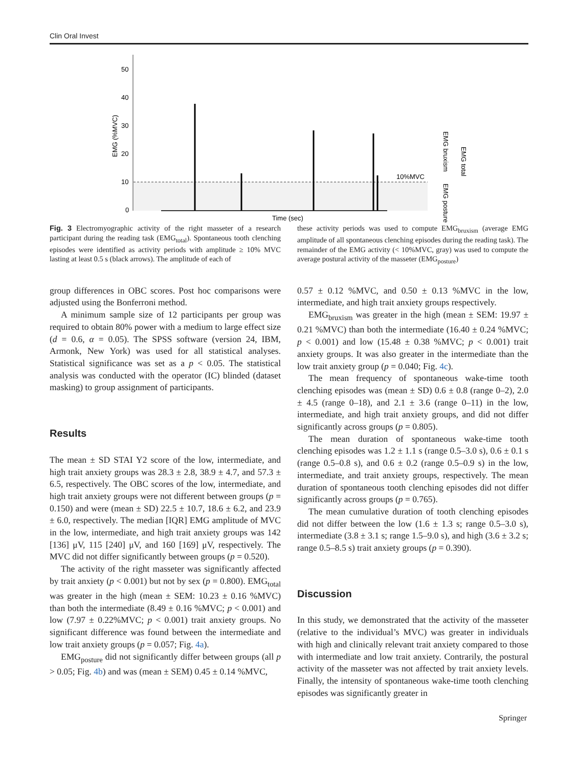Clin Oral Invest
50
40
30
20
10
0
EMG (%MVC)
10%MVC
Time (sec)
EMG bruxism
EMG posture
EMG total
Fig. 3 Electromyographic activity of the right masseter of a research participant during the reading task (EMG<sub>total</sub>). Spontaneous tooth clenching episodes were identified as activity periods with amplitude ≥ 10% MVC lasting at least 0.5 s (black arrows). The amplitude of each of
these activity periods was used to compute EMG<sub>bruxism</sub> (average EMG amplitude of all spontaneous clenching episodes during the reading task). The remainder of the EMG activity (< 10%MVC, gray) was used to compute the average postural activity of the masseter (EMG<sub>posture</sub>)
group differences in OBC scores. Post hoc comparisons were adjusted using the Bonferroni method.
A minimum sample size of 12 participants per group was required to obtain 80% power with a medium to large effect size (d = 0.6, α = 0.05). The SPSS software (version 24, IBM, Armonk, New York) was used for all statistical analyses. Statistical significance was set as a p < 0.05. The statistical analysis was conducted with the operator (IC) blinded (dataset masking) to group assignment of participants.
Results
The mean ± SD STAI Y2 score of the low, intermediate, and high trait anxiety groups was 28.3 ± 2.8, 38.9 ± 4.7, and 57.3 ± 6.5, respectively. The OBC scores of the low, intermediate, and high trait anxiety groups were not different between groups (p = 0.150) and were (mean ± SD) 22.5 ± 10.7, 18.6 ± 6.2, and 23.9 ± 6.0, respectively. The median [IQR] EMG amplitude of MVC in the low, intermediate, and high trait anxiety groups was 142 [136] μV, 115 [240] μV, and 160 [169] μV, respectively. The MVC did not differ significantly between groups (p = 0.520).
The activity of the right masseter was significantly affected by trait anxiety (p < 0.001) but not by sex (p = 0.800). EMG<sub>total</sub> was greater in the high (mean ± SEM: 10.23 ± 0.16 %MVC) than both the intermediate (8.49 ± 0.16 %MVC; p < 0.001) and low (7.97 ± 0.22%MVC; p < 0.001) trait anxiety groups. No significant difference was found between the intermediate and low trait anxiety groups (p = 0.057; Fig. 4a).
EMG<sub>posture</sub> did not significantly differ between groups (all p > 0.05; Fig. 4b) and was (mean ± SEM) 0.45 ± 0.14 %MVC,
0.57 ± 0.12 %MVC, and 0.50 ± 0.13 %MVC in the low, intermediate, and high trait anxiety groups respectively.
EMG<sub>bruxism</sub> was greater in the high (mean ± SEM: 19.97 ± 0.21 %MVC) than both the intermediate (16.40 ± 0.24 %MVC; p < 0.001) and low (15.48 ± 0.38 %MVC; p < 0.001) trait anxiety groups. It was also greater in the intermediate than the low trait anxiety group (p = 0.040; Fig. 4c).
The mean frequency of spontaneous wake-time tooth clenching episodes was (mean ± SD) 0.6 ± 0.8 (range 0–2), 2.0 ± 4.5 (range 0–18), and 2.1 ± 3.6 (range 0–11) in the low, intermediate, and high trait anxiety groups, and did not differ significantly across groups (p = 0.805).
The mean duration of spontaneous wake-time tooth clenching episodes was 1.2 ± 1.1 s (range 0.5–3.0 s), 0.6 ± 0.1 s (range 0.5–0.8 s), and 0.6 ± 0.2 (range 0.5–0.9 s) in the low, intermediate, and trait anxiety groups, respectively. The mean duration of spontaneous tooth clenching episodes did not differ significantly across groups (p = 0.765).
The mean cumulative duration of tooth clenching episodes did not differ between the low (1.6 ± 1.3 s; range 0.5–3.0 s), intermediate (3.8 ± 3.1 s; range 1.5–9.0 s), and high (3.6 ± 3.2 s; range 0.5–8.5 s) trait anxiety groups (p = 0.390).
Discussion
In this study, we demonstrated that the activity of the masseter (relative to the individual’s MVC) was greater in individuals with high and clinically relevant trait anxiety compared to those with intermediate and low trait anxiety. Contrarily, the postural activity of the masseter was not affected by trait anxiety levels. Finally, the intensity of spontaneous wake-time tooth clenching episodes was significantly greater in
Springer